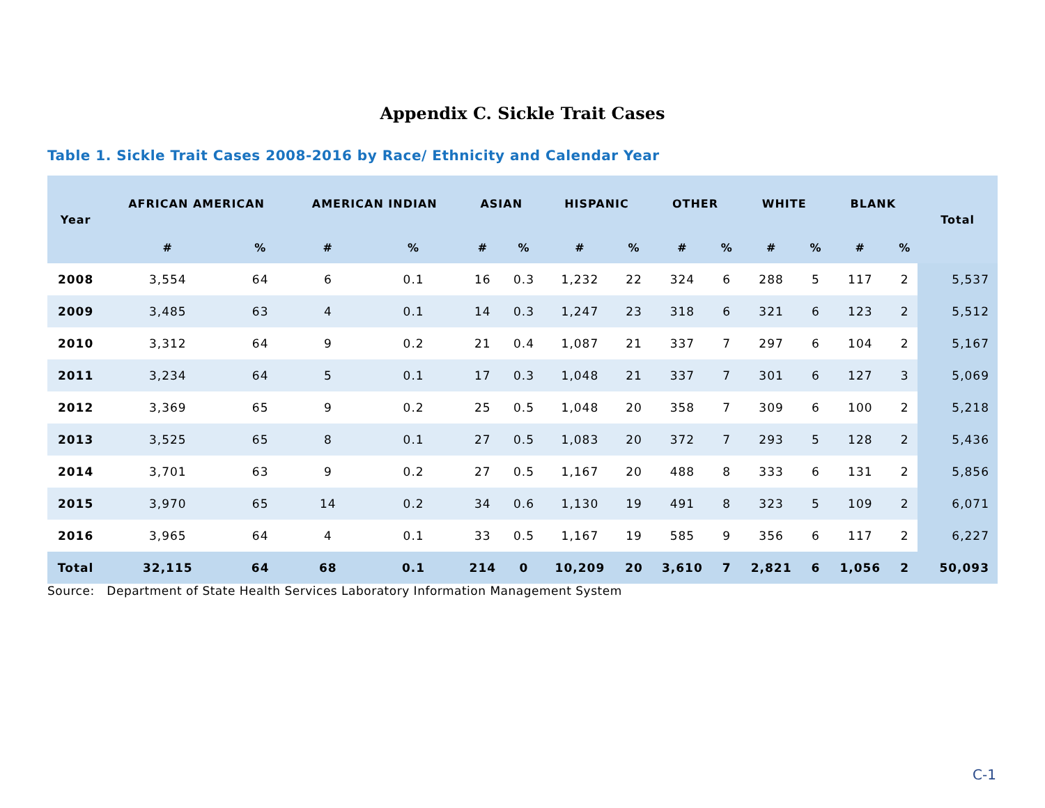Appendix C. Sickle Trait Cases
Table 1. Sickle Trait Cases 2008-2016 by Race/ Ethnicity and Calendar Year
| Year | AFRICAN AMERICAN | | AMERICAN INDIAN | | ASIAN | | HISPANIC | | OTHER | | WHITE | | BLANK | | Total |
| --- | --- | --- | --- | --- | --- | --- | --- | --- | --- | --- | --- | --- | --- | --- | --- |
| | # | % | # | % | # | % | # | % | # | % | # | % | # | % | |
| 2008 | 3,554 | 64 | 6 | 0.1 | 16 | 0.3 | 1,232 | 22 | 324 | 6 | 288 | 5 | 117 | 2 | 5,537 |
| 2009 | 3,485 | 63 | 4 | 0.1 | 14 | 0.3 | 1,247 | 23 | 318 | 6 | 321 | 6 | 123 | 2 | 5,512 |
| 2010 | 3,312 | 64 | 9 | 0.2 | 21 | 0.4 | 1,087 | 21 | 337 | 7 | 297 | 6 | 104 | 2 | 5,167 |
| 2011 | 3,234 | 64 | 5 | 0.1 | 17 | 0.3 | 1,048 | 21 | 337 | 7 | 301 | 6 | 127 | 3 | 5,069 |
| 2012 | 3,369 | 65 | 9 | 0.2 | 25 | 0.5 | 1,048 | 20 | 358 | 7 | 309 | 6 | 100 | 2 | 5,218 |
| 2013 | 3,525 | 65 | 8 | 0.1 | 27 | 0.5 | 1,083 | 20 | 372 | 7 | 293 | 5 | 128 | 2 | 5,436 |
| 2014 | 3,701 | 63 | 9 | 0.2 | 27 | 0.5 | 1,167 | 20 | 488 | 8 | 333 | 6 | 131 | 2 | 5,856 |
| 2015 | 3,970 | 65 | 14 | 0.2 | 34 | 0.6 | 1,130 | 19 | 491 | 8 | 323 | 5 | 109 | 2 | 6,071 |
| 2016 | 3,965 | 64 | 4 | 0.1 | 33 | 0.5 | 1,167 | 19 | 585 | 9 | 356 | 6 | 117 | 2 | 6,227 |
| Total | 32,115 | 64 | 68 | 0.1 | 214 | 0 | 10,209 | 20 | 3,610 | 7 | 2,821 | 6 | 1,056 | 2 | 50,093 |
Source: Department of State Health Services Laboratory Information Management System
C-1